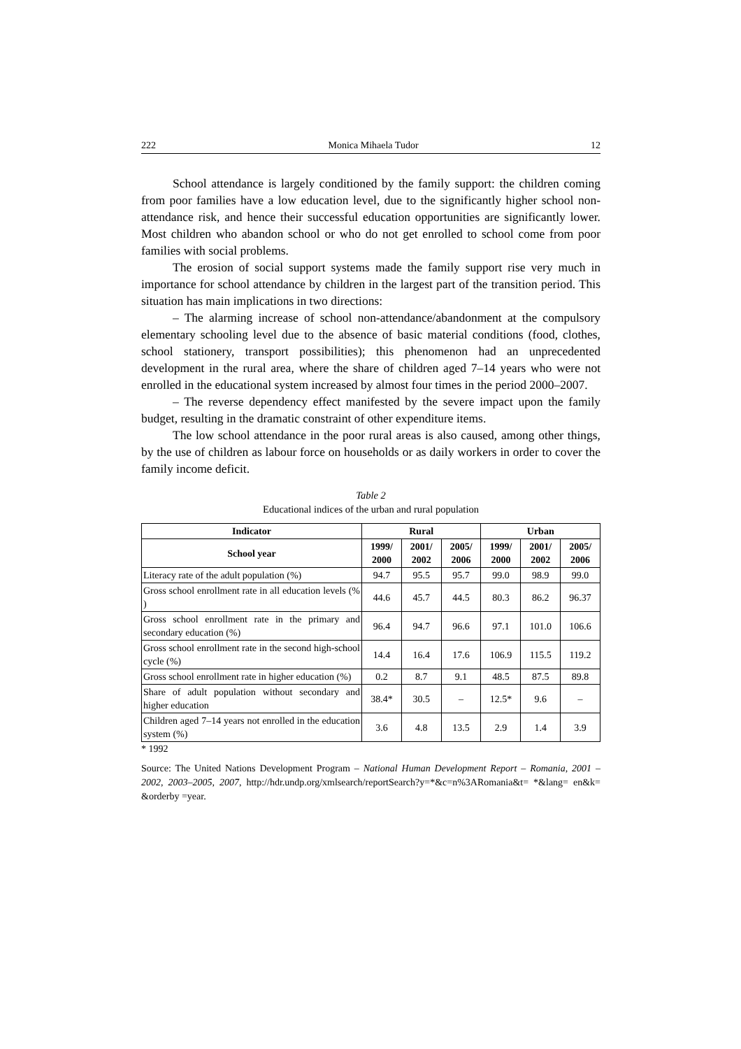222 Monica Mihaela Tudor 12
School attendance is largely conditioned by the family support: the children coming from poor families have a low education level, due to the significantly higher school non-attendance risk, and hence their successful education opportunities are significantly lower. Most children who abandon school or who do not get enrolled to school come from poor families with social problems.
The erosion of social support systems made the family support rise very much in importance for school attendance by children in the largest part of the transition period. This situation has main implications in two directions:
– The alarming increase of school non-attendance/abandonment at the compulsory elementary schooling level due to the absence of basic material conditions (food, clothes, school stationery, transport possibilities); this phenomenon had an unprecedented development in the rural area, where the share of children aged 7–14 years who were not enrolled in the educational system increased by almost four times in the period 2000–2007.
– The reverse dependency effect manifested by the severe impact upon the family budget, resulting in the dramatic constraint of other expenditure items.
The low school attendance in the poor rural areas is also caused, among other things, by the use of children as labour force on households or as daily workers in order to cover the family income deficit.
Table 2
Educational indices of the urban and rural population
| Indicator | Rural | | | Urban | | |
| --- | --- | --- | --- | --- | --- | --- |
| School year | 1999/ 2000 | 2001/ 2002 | 2005/ 2006 | 1999/ 2000 | 2001/ 2002 | 2005/ 2006 |
| Literacy rate of the adult population (%) | 94.7 | 95.5 | 95.7 | 99.0 | 98.9 | 99.0 |
| Gross school enrollment rate in all education levels (% ) | 44.6 | 45.7 | 44.5 | 80.3 | 86.2 | 96.37 |
| Gross school enrollment rate in the primary and secondary education (%) | 96.4 | 94.7 | 96.6 | 97.1 | 101.0 | 106.6 |
| Gross school enrollment rate in the second high-school cycle (%) | 14.4 | 16.4 | 17.6 | 106.9 | 115.5 | 119.2 |
| Gross school enrollment rate in higher education (%) | 0.2 | 8.7 | 9.1 | 48.5 | 87.5 | 89.8 |
| Share of adult population without secondary and higher education | 38.4* | 30.5 | – | 12.5* | 9.6 | – |
| Children aged 7–14 years not enrolled in the education system (%) | 3.6 | 4.8 | 13.5 | 2.9 | 1.4 | 3.9 |
* 1992
Source: The United Nations Development Program – National Human Development Report – Romania, 2001 – 2002, 2003–2005, 2007, http://hdr.undp.org/xmlsearch/reportSearch?y=*&c=n%3ARomania&t= *&lang= en&k= &orderby =year.